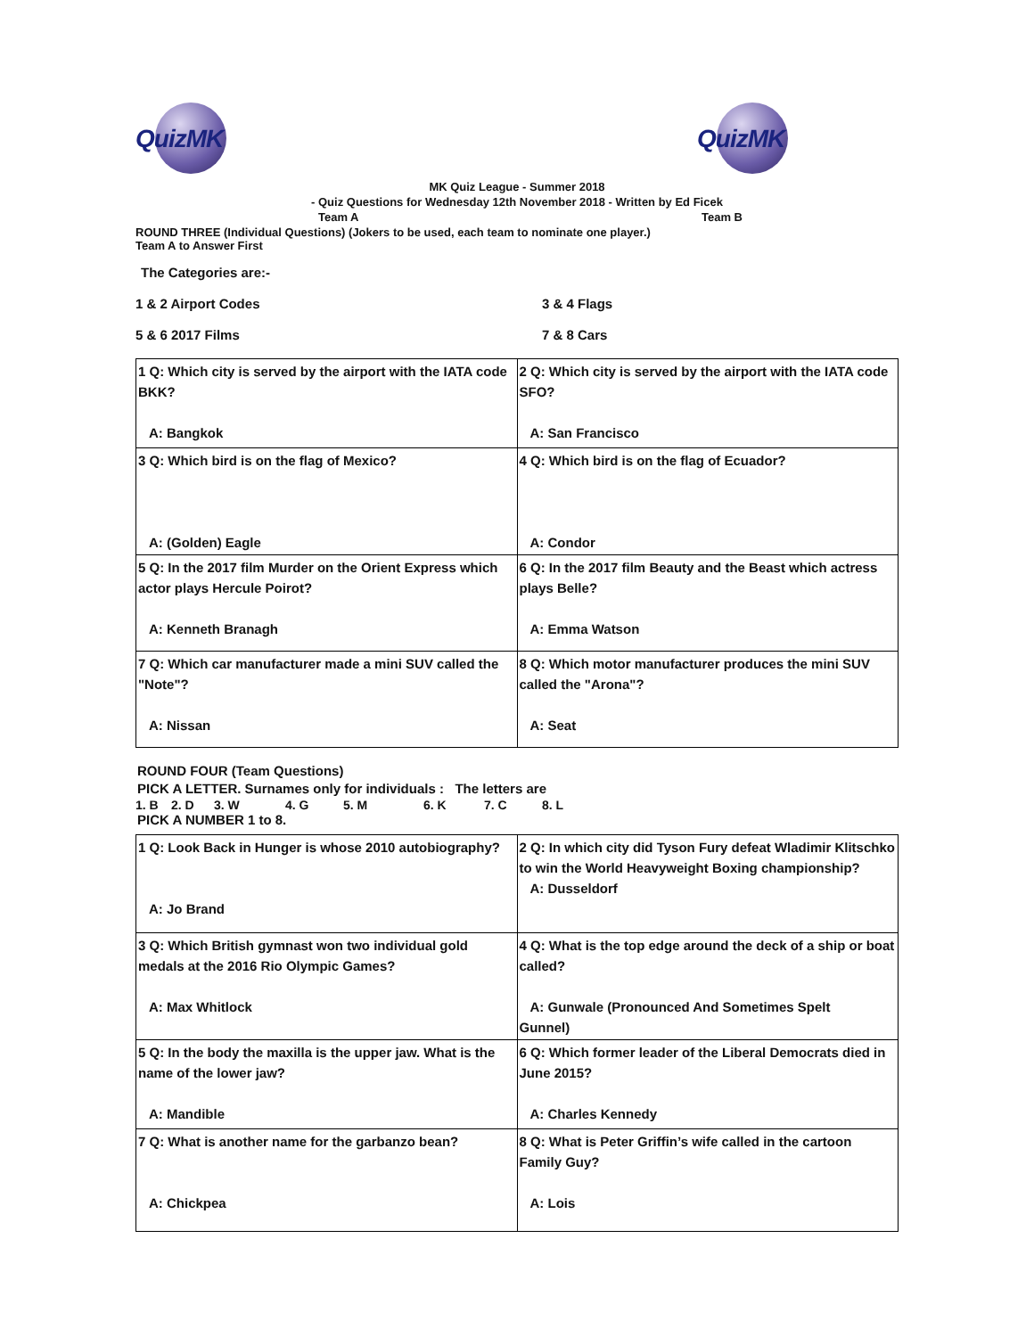QuizMK QuizMK
MK Quiz League - Summer 2018
- Quiz Questions for Wednesday 12th November 2018 - Written by Ed Ficek
Team A Team B
ROUND THREE (Individual Questions) (Jokers to be used, each team to nominate one player.)
Team A to Answer First
The Categories are:-
1 & 2 Airport Codes
3 & 4 Flags
5 & 6 2017 Films
7 & 8 Cars
| 1 Q: Which city is served by the airport with the IATA code BKK? A: Bangkok | 2 Q: Which city is served by the airport with the IATA code SFO? A: San Francisco |
| 3 Q: Which bird is on the flag of Mexico? A: (Golden) Eagle | 4 Q: Which bird is on the flag of Ecuador? A: Condor |
| 5 Q: In the 2017 film Murder on the Orient Express which actor plays Hercule Poirot? A: Kenneth Branagh | 6 Q: In the 2017 film Beauty and the Beast which actress plays Belle? A: Emma Watson |
| 7 Q: Which car manufacturer made a mini SUV called the "Note"? A: Nissan | 8 Q: Which motor manufacturer produces the mini SUV called the "Arona"? A: Seat |
ROUND FOUR (Team Questions)
PICK A LETTER. Surnames only for individuals : The letters are
1. B 2. D 3. W 4. G 5. M 6. K 7. C 8. L
PICK A NUMBER 1 to 8.
| 1 Q: Look Back in Hunger is whose 2010 autobiography? A: Jo Brand | 2 Q: In which city did Tyson Fury defeat Wladimir Klitschko to win the World Heavyweight Boxing championship? A: Dusseldorf |
| 3 Q: Which British gymnast won two individual gold medals at the 2016 Rio Olympic Games? A: Max Whitlock | 4 Q: What is the top edge around the deck of a ship or boat called? A: Gunwale (Pronounced And Sometimes Spelt Gunnel) |
| 5 Q: In the body the maxilla is the upper jaw. What is the name of the lower jaw? A: Mandible | 6 Q: Which former leader of the Liberal Democrats died in June 2015? A: Charles Kennedy |
| 7 Q: What is another name for the garbanzo bean? A: Chickpea | 8 Q: What is Peter Griffin’s wife called in the cartoon Family Guy? A: Lois |